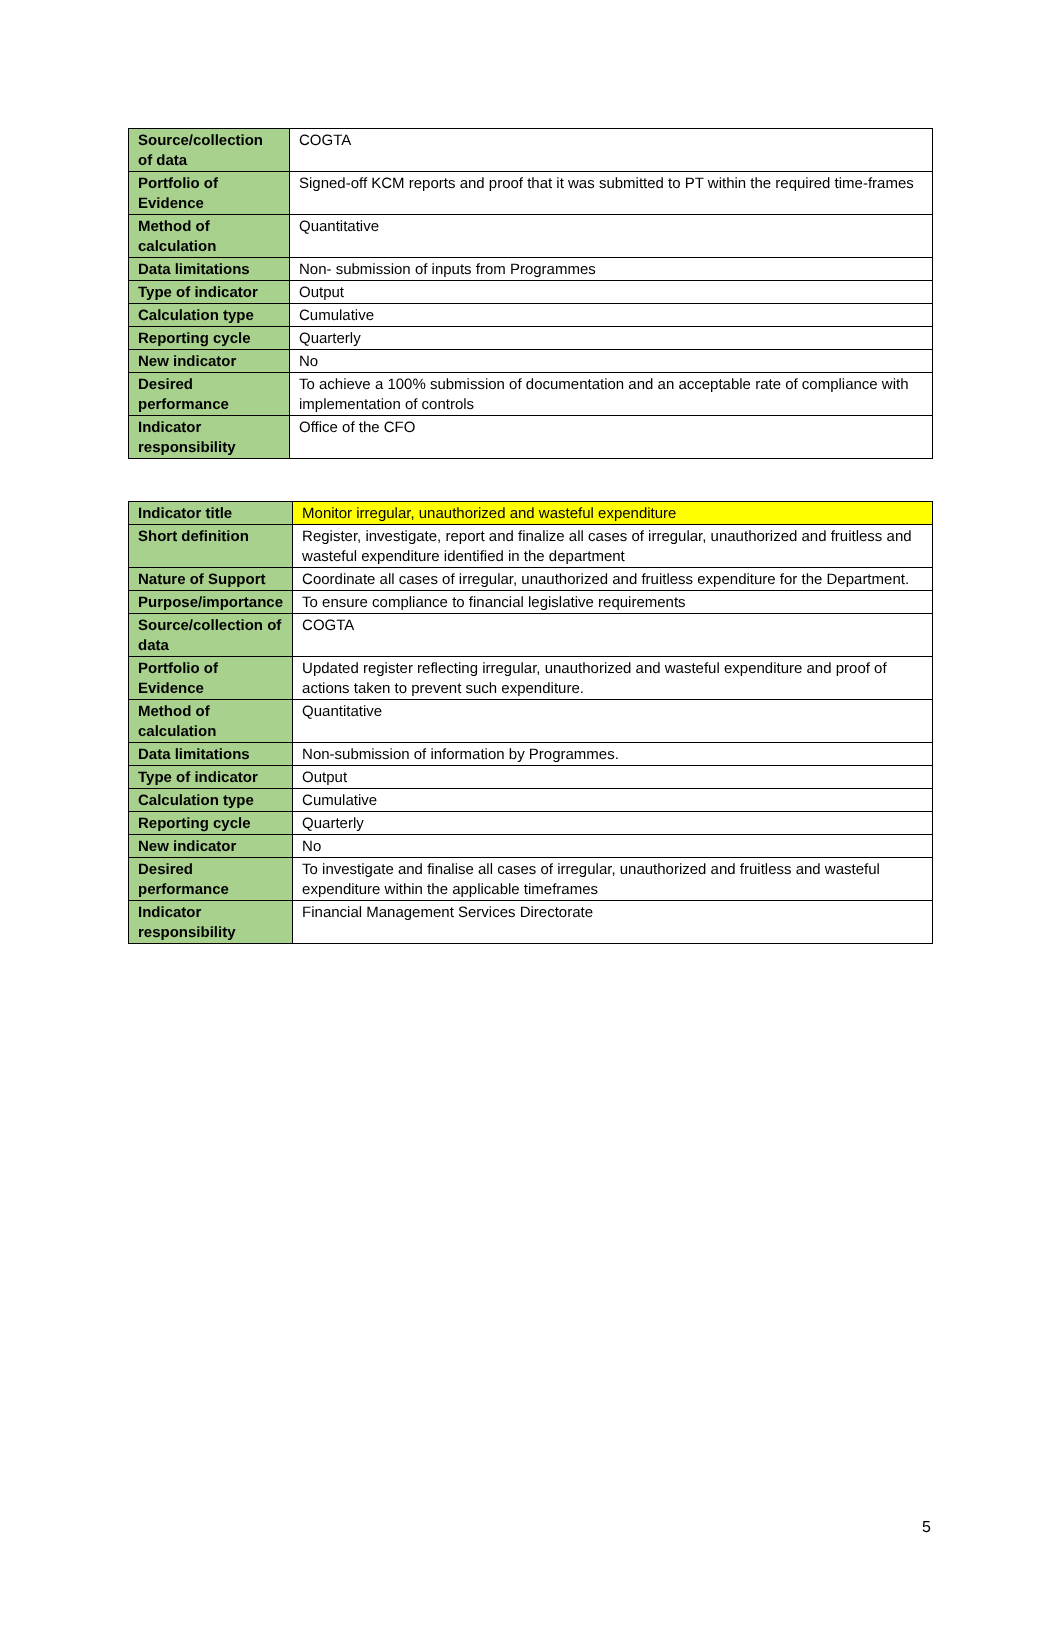| Source/collection of data | COGTA |
| Portfolio of Evidence | Signed-off KCM reports and proof that it was submitted to PT within the required time-frames |
| Method of calculation | Quantitative |
| Data limitations | Non- submission of inputs from Programmes |
| Type of indicator | Output |
| Calculation type | Cumulative |
| Reporting cycle | Quarterly |
| New indicator | No |
| Desired performance | To achieve a 100% submission of documentation and an acceptable rate of compliance with implementation of controls |
| Indicator responsibility | Office of the CFO |
| Indicator title | Monitor irregular, unauthorized and wasteful expenditure |
| Short definition | Register, investigate, report and finalize all cases of irregular, unauthorized and fruitless and wasteful expenditure identified in the department |
| Nature of Support | Coordinate all cases of irregular, unauthorized and fruitless expenditure for the Department. |
| Purpose/importance | To ensure compliance to financial legislative requirements |
| Source/collection of data | COGTA |
| Portfolio of Evidence | Updated register reflecting irregular, unauthorized and wasteful expenditure and proof of actions taken to prevent such expenditure. |
| Method of calculation | Quantitative |
| Data limitations | Non-submission of information by Programmes. |
| Type of indicator | Output |
| Calculation type | Cumulative |
| Reporting cycle | Quarterly |
| New indicator | No |
| Desired performance | To investigate and finalise all cases of irregular, unauthorized and fruitless and wasteful expenditure within the applicable timeframes |
| Indicator responsibility | Financial Management Services Directorate |
5